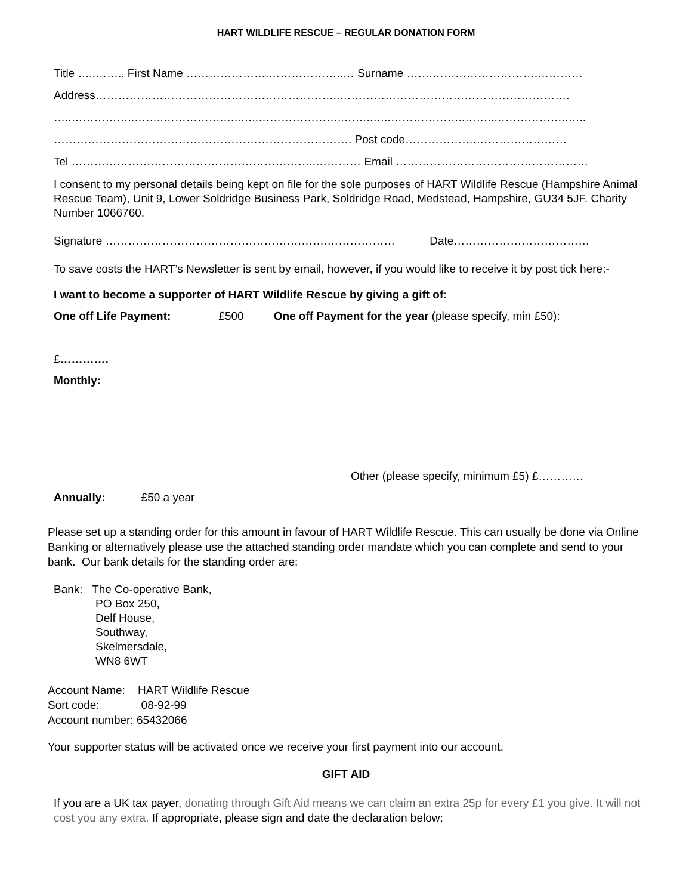HART WILDLIFE RESCUE – REGULAR DONATION FORM
Title …..…….. First Name ………………….………………..… Surname …….……………………….…………
Address………………………………………………………..…………………………………………………….
…..……………..……..…………….…..…..…………………..……..…..………………..……..………………..…..
……………………………………………………………………. Post code……………….……………………
Tel ………………………………………………………..………… Email ……………………………………………
I consent to my personal details being kept on file for the sole purposes of HART Wildlife Rescue (Hampshire Animal Rescue Team), Unit 9, Lower Soldridge Business Park, Soldridge Road, Medstead, Hampshire, GU34 5JF. Charity Number 1066760.
Signature …………………………………………….…….……………… Date………………………………
To save costs the HART’s Newsletter is sent by email, however, if you would like to receive it by post tick here:-
I want to become a supporter of HART Wildlife Rescue by giving a gift of:
One off Life Payment: £500 One off Payment for the year (please specify, min £50):
£………….
Monthly:
Other (please specify, minimum £5) £…………
Annually: £50 a year
Please set up a standing order for this amount in favour of HART Wildlife Rescue. This can usually be done via Online Banking or alternatively please use the attached standing order mandate which you can complete and send to your bank. Our bank details for the standing order are:
Bank: The Co-operative Bank,
PO Box 250,
Delf House,
Southway,
Skelmersdale,
WN8 6WT
Account Name: HART Wildlife Rescue
Sort code: 08-92-99
Account number: 65432066
Your supporter status will be activated once we receive your first payment into our account.
GIFT AID
If you are a UK tax payer, donating through Gift Aid means we can claim an extra 25p for every £1 you give. It will not cost you any extra. If appropriate, please sign and date the declaration below: